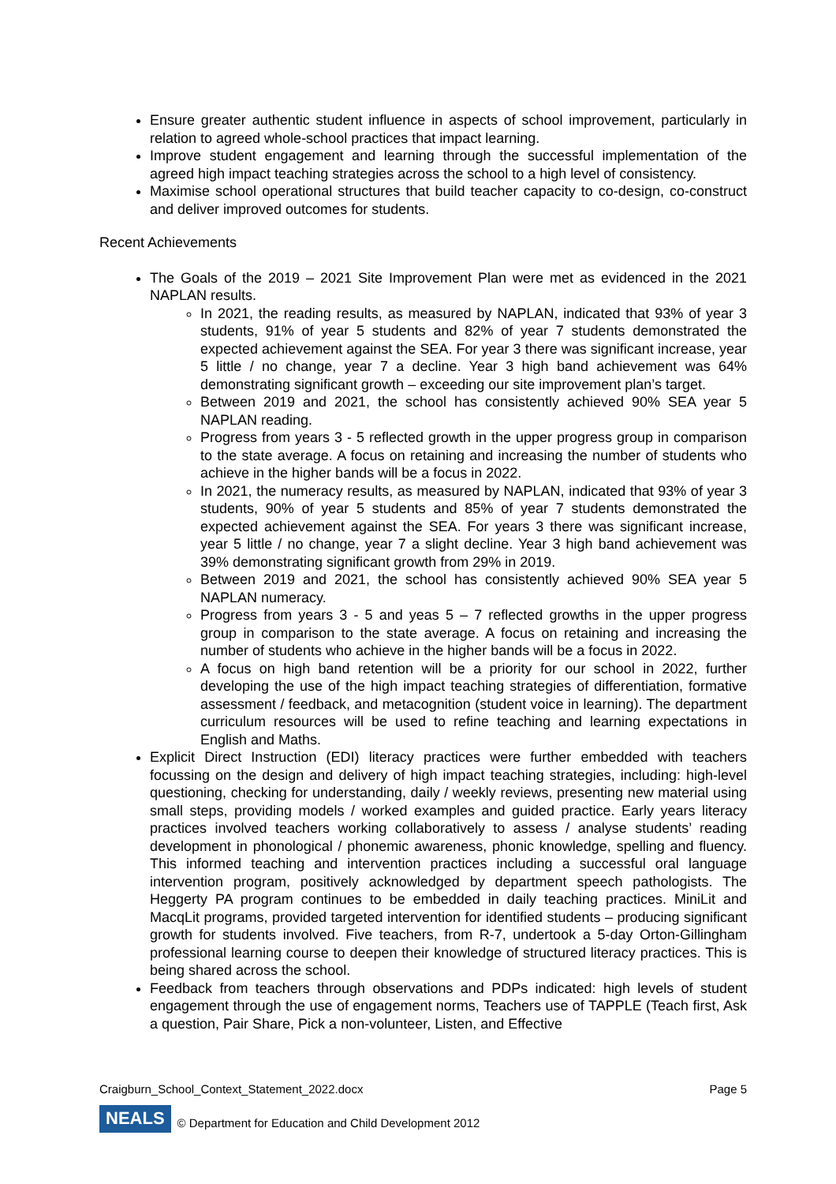Ensure greater authentic student influence in aspects of school improvement, particularly in relation to agreed whole-school practices that impact learning.
Improve student engagement and learning through the successful implementation of the agreed high impact teaching strategies across the school to a high level of consistency.
Maximise school operational structures that build teacher capacity to co-design, co-construct and deliver improved outcomes for students.
Recent Achievements
The Goals of the 2019 – 2021 Site Improvement Plan were met as evidenced in the 2021 NAPLAN results.
In 2021, the reading results, as measured by NAPLAN, indicated that 93% of year 3 students, 91% of year 5 students and 82% of year 7 students demonstrated the expected achievement against the SEA. For year 3 there was significant increase, year 5 little / no change, year 7 a decline. Year 3 high band achievement was 64% demonstrating significant growth – exceeding our site improvement plan’s target.
Between 2019 and 2021, the school has consistently achieved 90% SEA year 5 NAPLAN reading.
Progress from years 3 - 5 reflected growth in the upper progress group in comparison to the state average. A focus on retaining and increasing the number of students who achieve in the higher bands will be a focus in 2022.
In 2021, the numeracy results, as measured by NAPLAN, indicated that 93% of year 3 students, 90% of year 5 students and 85% of year 7 students demonstrated the expected achievement against the SEA. For years 3 there was significant increase, year 5 little / no change, year 7 a slight decline. Year 3 high band achievement was 39% demonstrating significant growth from 29% in 2019.
Between 2019 and 2021, the school has consistently achieved 90% SEA year 5 NAPLAN numeracy.
Progress from years 3 - 5 and yeas 5 – 7 reflected growths in the upper progress group in comparison to the state average. A focus on retaining and increasing the number of students who achieve in the higher bands will be a focus in 2022.
A focus on high band retention will be a priority for our school in 2022, further developing the use of the high impact teaching strategies of differentiation, formative assessment / feedback, and metacognition (student voice in learning). The department curriculum resources will be used to refine teaching and learning expectations in English and Maths.
Explicit Direct Instruction (EDI) literacy practices were further embedded with teachers focussing on the design and delivery of high impact teaching strategies, including: high-level questioning, checking for understanding, daily / weekly reviews, presenting new material using small steps, providing models / worked examples and guided practice. Early years literacy practices involved teachers working collaboratively to assess / analyse students’ reading development in phonological / phonemic awareness, phonic knowledge, spelling and fluency. This informed teaching and intervention practices including a successful oral language intervention program, positively acknowledged by department speech pathologists. The Heggerty PA program continues to be embedded in daily teaching practices. MiniLit and MacqLit programs, provided targeted intervention for identified students – producing significant growth for students involved. Five teachers, from R-7, undertook a 5-day Orton-Gillingham professional learning course to deepen their knowledge of structured literacy practices. This is being shared across the school.
Feedback from teachers through observations and PDPs indicated: high levels of student engagement through the use of engagement norms, Teachers use of TAPPLE (Teach first, Ask a question, Pair Share, Pick a non-volunteer, Listen, and Effective
Craigburn_School_Context_Statement_2022.docx Page 5
NEALS © Department for Education and Child Development 2012